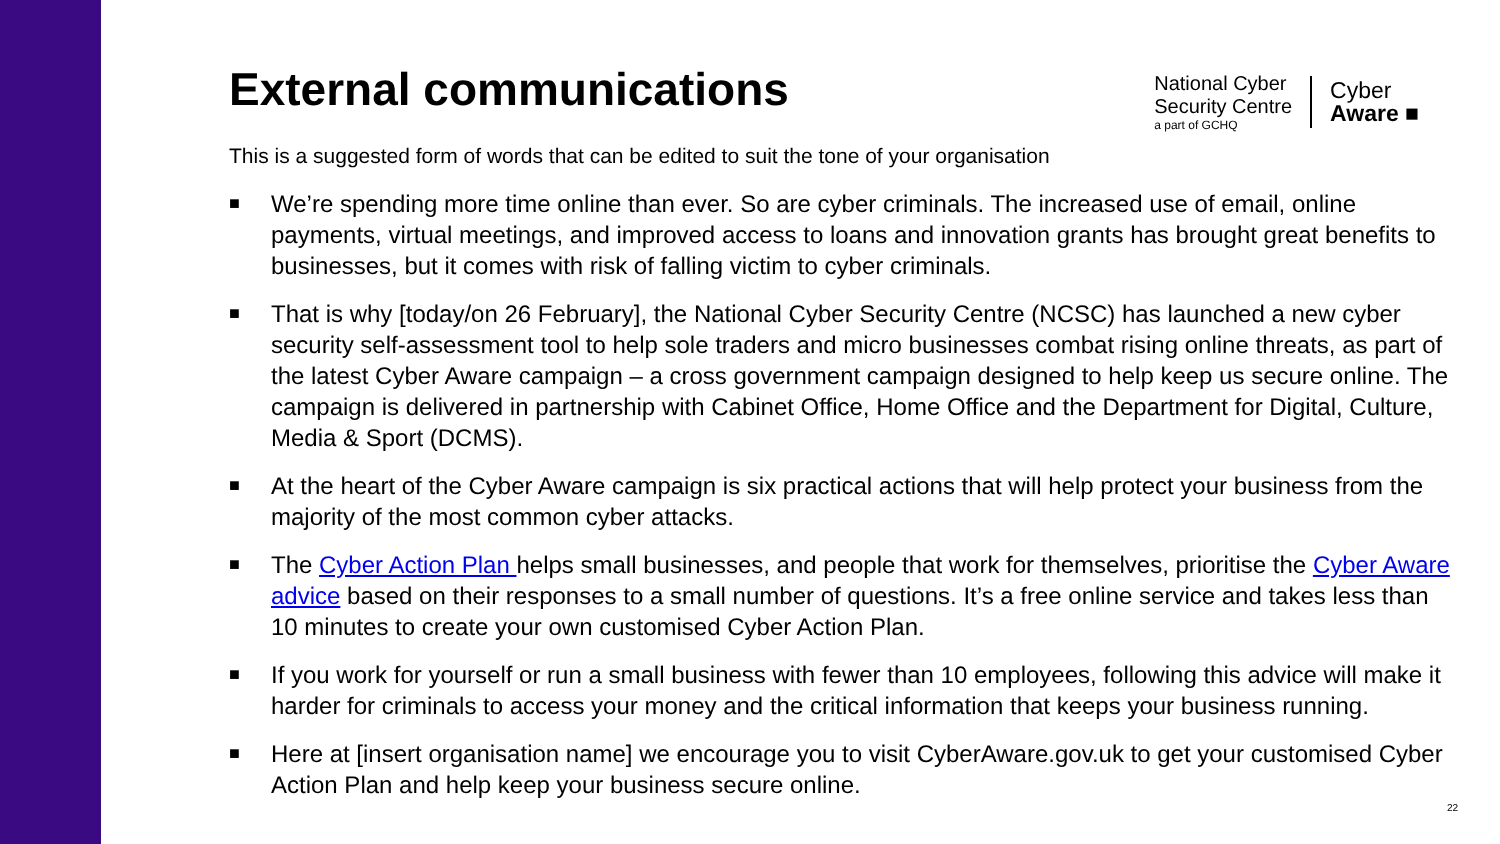External communications
National Cyber
Security Centre
a part of GCHQ
Cyber
Aware ■
This is a suggested form of words that can be edited to suit the tone of your organisation
■ We’re spending more time online than ever. So are cyber criminals. The increased use of email, online payments, virtual meetings, and improved access to loans and innovation grants has brought great benefits to businesses, but it comes with risk of falling victim to cyber criminals.
■ That is why [today/on 26 February], the National Cyber Security Centre (NCSC) has launched a new cyber security self-assessment tool to help sole traders and micro businesses combat rising online threats, as part of the latest Cyber Aware campaign – a cross government campaign designed to help keep us secure online. The campaign is delivered in partnership with Cabinet Office, Home Office and the Department for Digital, Culture, Media & Sport (DCMS).
■ At the heart of the Cyber Aware campaign is six practical actions that will help protect your business from the majority of the most common cyber attacks.
■ The Cyber Action Plan helps small businesses, and people that work for themselves, prioritise the Cyber Aware advice based on their responses to a small number of questions. It’s a free online service and takes less than 10 minutes to create your own customised Cyber Action Plan.
■ If you work for yourself or run a small business with fewer than 10 employees, following this advice will make it harder for criminals to access your money and the critical information that keeps your business running.
■ Here at [insert organisation name] we encourage you to visit CyberAware.gov.uk to get your customised Cyber Action Plan and help keep your business secure online.
22